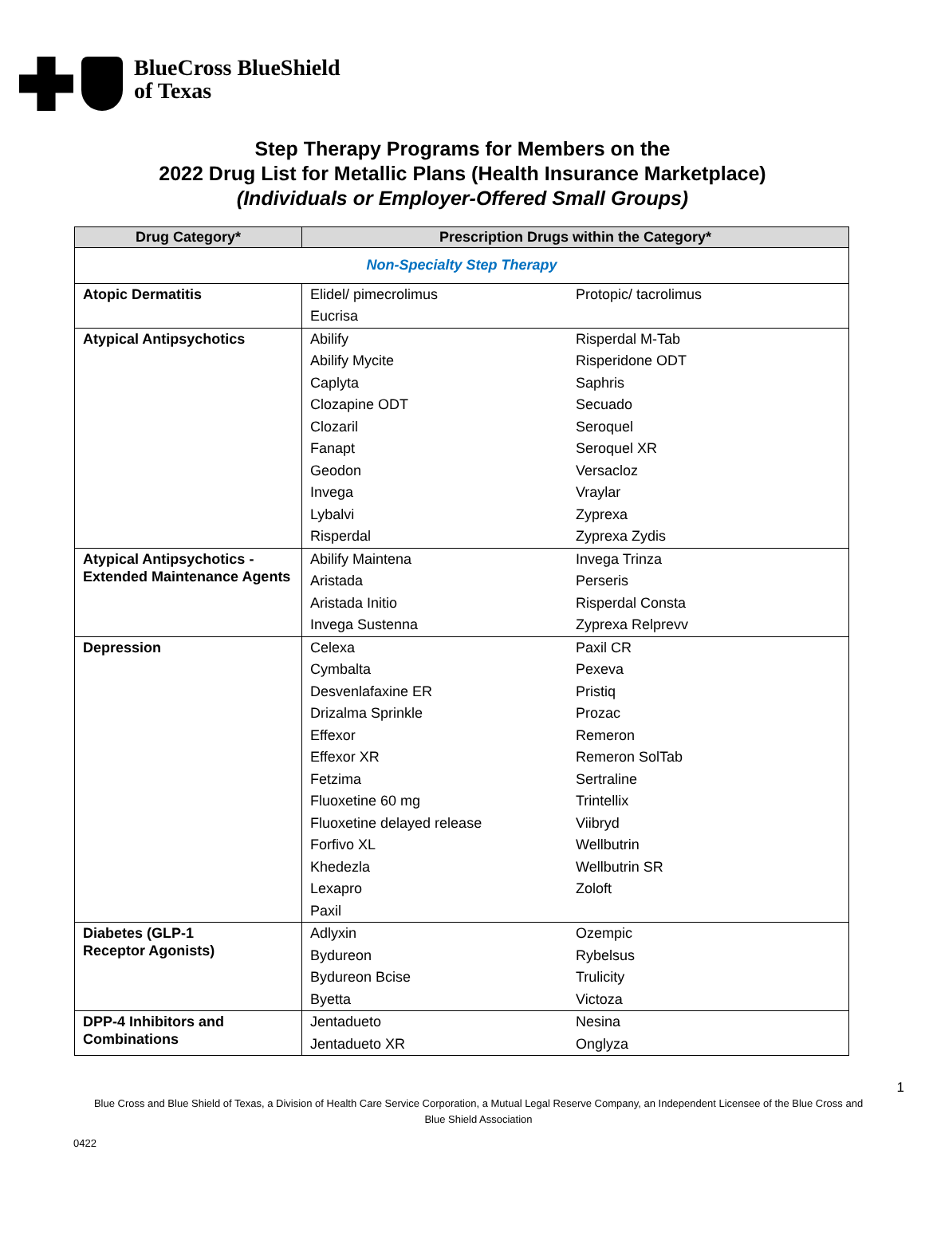BlueCross BlueShield
of Texas
Step Therapy Programs for Members on the
2022 Drug List for Metallic Plans (Health Insurance Marketplace)
(Individuals or Employer-Offered Small Groups)
| Drug Category* | Prescription Drugs within the Category* | |
| --- | --- | --- |
| Non-Specialty Step Therapy | | |
| Atopic Dermatitis | Elidel/ pimecrolimus Eucrisa | Protopic/ tacrolimus |
| Atypical Antipsychotics | Abilify Abilify Mycite Caplyta Clozapine ODT Clozaril Fanapt Geodon Invega Lybalvi Risperdal | Risperdal M-Tab Risperidone ODT Saphris Secuado Seroquel Seroquel XR Versacloz Vraylar Zyprexa Zyprexa Zydis |
| Atypical Antipsychotics - Extended Maintenance Agents | Abilify Maintena Aristada Aristada Initio Invega Sustenna | Invega Trinza Perseris Risperdal Consta Zyprexa Relprevv |
| Depression | Celexa Cymbalta Desvenlafaxine ER Drizalma Sprinkle Effexor Effexor XR Fetzima Fluoxetine 60 mg Fluoxetine delayed release Forfivo XL Khedezla Lexapro Paxil | Paxil CR Pexeva Pristiq Prozac Remeron Remeron SolTab Sertraline Trintellix Viibryd Wellbutrin Wellbutrin SR Zoloft |
| Diabetes (GLP-1 Receptor Agonists) | Adlyxin Bydureon Bydureon Bcise Byetta | Ozempic Rybelsus Trulicity Victoza |
| DPP-4 Inhibitors and Combinations | Jentadueto Jentadueto XR | Nesina Onglyza |
1
Blue Cross and Blue Shield of Texas, a Division of Health Care Service Corporation, a Mutual Legal Reserve Company, an Independent Licensee of the Blue Cross and Blue Shield Association
0422